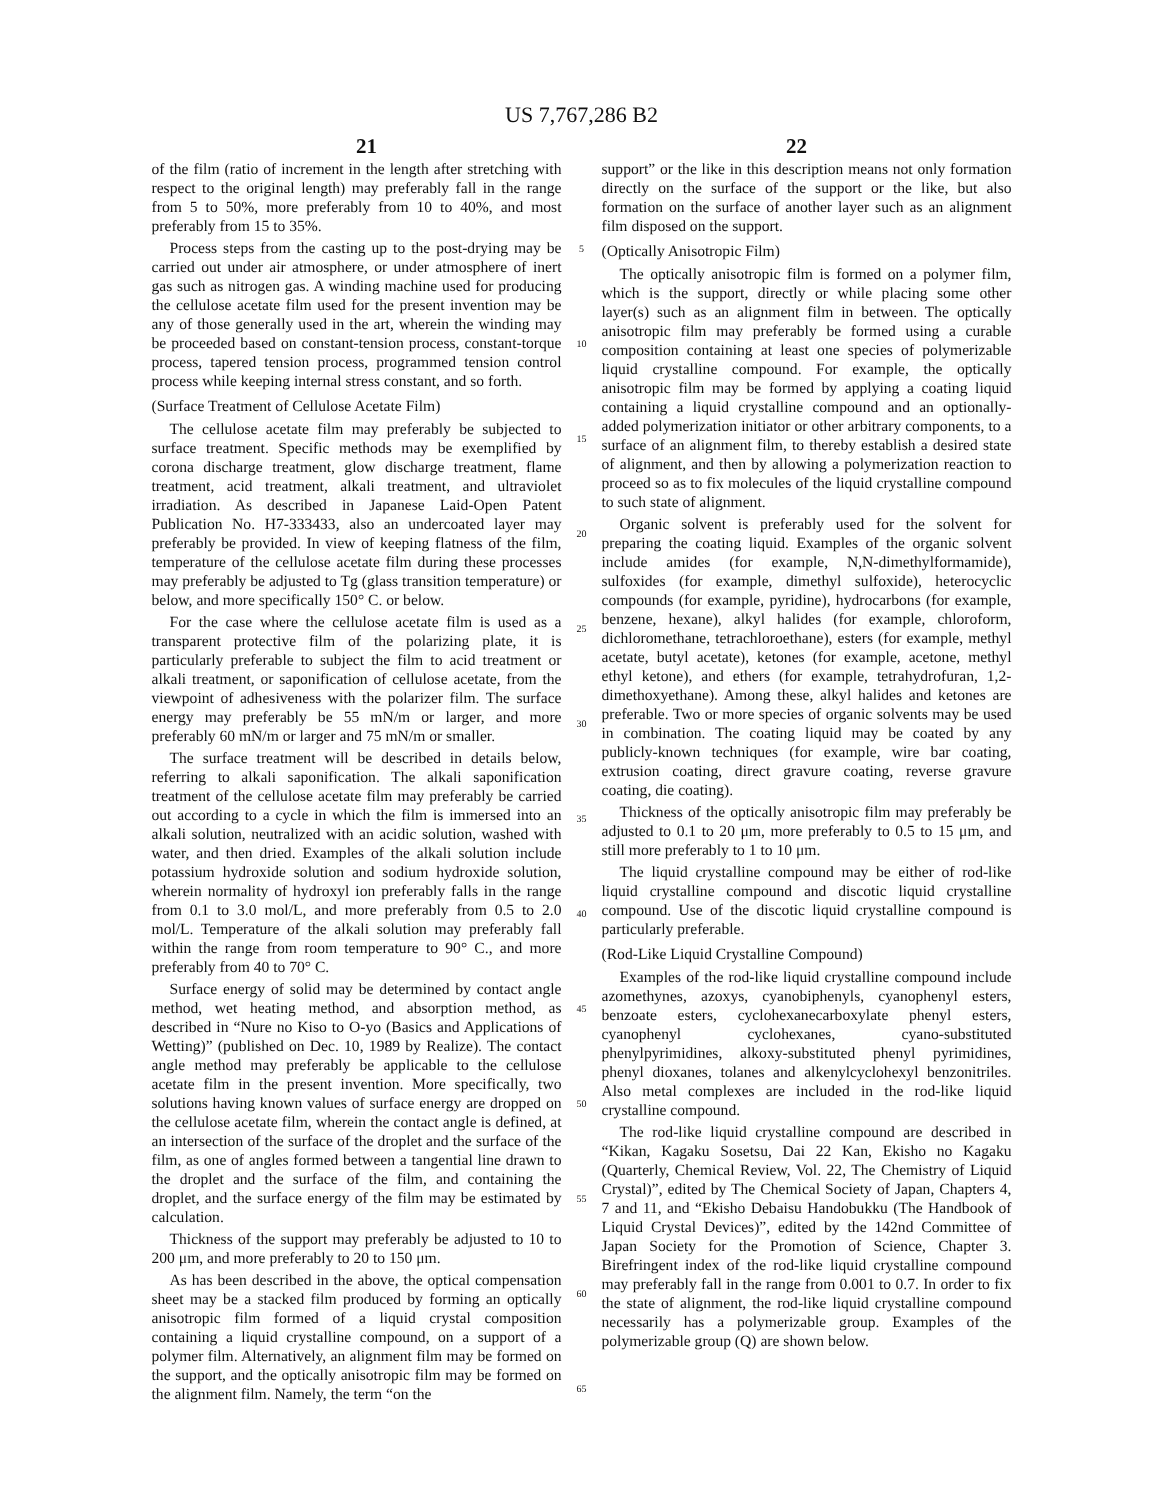US 7,767,286 B2
21 22
of the film (ratio of increment in the length after stretching with respect to the original length) may preferably fall in the range from 5 to 50%, more preferably from 10 to 40%, and most preferably from 15 to 35%.
Process steps from the casting up to the post-drying may be carried out under air atmosphere, or under atmosphere of inert gas such as nitrogen gas. A winding machine used for producing the cellulose acetate film used for the present invention may be any of those generally used in the art, wherein the winding may be proceeded based on constant-tension process, constant-torque process, tapered tension process, programmed tension control process while keeping internal stress constant, and so forth.
(Surface Treatment of Cellulose Acetate Film)
The cellulose acetate film may preferably be subjected to surface treatment. Specific methods may be exemplified by corona discharge treatment, glow discharge treatment, flame treatment, acid treatment, alkali treatment, and ultraviolet irradiation. As described in Japanese Laid-Open Patent Publication No. H7-333433, also an undercoated layer may preferably be provided. In view of keeping flatness of the film, temperature of the cellulose acetate film during these processes may preferably be adjusted to Tg (glass transition temperature) or below, and more specifically 150° C. or below.
For the case where the cellulose acetate film is used as a transparent protective film of the polarizing plate, it is particularly preferable to subject the film to acid treatment or alkali treatment, or saponification of cellulose acetate, from the viewpoint of adhesiveness with the polarizer film. The surface energy may preferably be 55 mN/m or larger, and more preferably 60 mN/m or larger and 75 mN/m or smaller.
The surface treatment will be described in details below, referring to alkali saponification. The alkali saponification treatment of the cellulose acetate film may preferably be carried out according to a cycle in which the film is immersed into an alkali solution, neutralized with an acidic solution, washed with water, and then dried. Examples of the alkali solution include potassium hydroxide solution and sodium hydroxide solution, wherein normality of hydroxyl ion preferably falls in the range from 0.1 to 3.0 mol/L, and more preferably from 0.5 to 2.0 mol/L. Temperature of the alkali solution may preferably fall within the range from room temperature to 90° C., and more preferably from 40 to 70° C.
Surface energy of solid may be determined by contact angle method, wet heating method, and absorption method, as described in “Nure no Kiso to O-yo (Basics and Applications of Wetting)” (published on Dec. 10, 1989 by Realize). The contact angle method may preferably be applicable to the cellulose acetate film in the present invention. More specifically, two solutions having known values of surface energy are dropped on the cellulose acetate film, wherein the contact angle is defined, at an intersection of the surface of the droplet and the surface of the film, as one of angles formed between a tangential line drawn to the droplet and the surface of the film, and containing the droplet, and the surface energy of the film may be estimated by calculation.
Thickness of the support may preferably be adjusted to 10 to 200 μm, and more preferably to 20 to 150 μm.
As has been described in the above, the optical compensation sheet may be a stacked film produced by forming an optically anisotropic film formed of a liquid crystal composition containing a liquid crystalline compound, on a support of a polymer film. Alternatively, an alignment film may be formed on the support, and the optically anisotropic film may be formed on the alignment film. Namely, the term “on the
5
10
15
20
25
30
35
40
45
50
55
60
65
support” or the like in this description means not only formation directly on the surface of the support or the like, but also formation on the surface of another layer such as an alignment film disposed on the support.
(Optically Anisotropic Film)
The optically anisotropic film is formed on a polymer film, which is the support, directly or while placing some other layer(s) such as an alignment film in between. The optically anisotropic film may preferably be formed using a curable composition containing at least one species of polymerizable liquid crystalline compound. For example, the optically anisotropic film may be formed by applying a coating liquid containing a liquid crystalline compound and an optionally-added polymerization initiator or other arbitrary components, to a surface of an alignment film, to thereby establish a desired state of alignment, and then by allowing a polymerization reaction to proceed so as to fix molecules of the liquid crystalline compound to such state of alignment.
Organic solvent is preferably used for the solvent for preparing the coating liquid. Examples of the organic solvent include amides (for example, N,N-dimethylformamide), sulfoxides (for example, dimethyl sulfoxide), heterocyclic compounds (for example, pyridine), hydrocarbons (for example, benzene, hexane), alkyl halides (for example, chloroform, dichloromethane, tetrachloroethane), esters (for example, methyl acetate, butyl acetate), ketones (for example, acetone, methyl ethyl ketone), and ethers (for example, tetrahydrofuran, 1,2-dimethoxyethane). Among these, alkyl halides and ketones are preferable. Two or more species of organic solvents may be used in combination. The coating liquid may be coated by any publicly-known techniques (for example, wire bar coating, extrusion coating, direct gravure coating, reverse gravure coating, die coating).
Thickness of the optically anisotropic film may preferably be adjusted to 0.1 to 20 μm, more preferably to 0.5 to 15 μm, and still more preferably to 1 to 10 μm.
The liquid crystalline compound may be either of rod-like liquid crystalline compound and discotic liquid crystalline compound. Use of the discotic liquid crystalline compound is particularly preferable.
(Rod-Like Liquid Crystalline Compound)
Examples of the rod-like liquid crystalline compound include azomethynes, azoxys, cyanobiphenyls, cyanophenyl esters, benzoate esters, cyclohexanecarboxylate phenyl esters, cyanophenyl cyclohexanes, cyano-substituted phenylpyrimidines, alkoxy-substituted phenyl pyrimidines, phenyl dioxanes, tolanes and alkenylcyclohexyl benzonitriles. Also metal complexes are included in the rod-like liquid crystalline compound.
The rod-like liquid crystalline compound are described in “Kikan, Kagaku Sosetsu, Dai 22 Kan, Ekisho no Kagaku (Quarterly, Chemical Review, Vol. 22, The Chemistry of Liquid Crystal)”, edited by The Chemical Society of Japan, Chapters 4, 7 and 11, and “Ekisho Debaisu Handobukku (The Handbook of Liquid Crystal Devices)”, edited by the 142nd Committee of Japan Society for the Promotion of Science, Chapter 3. Birefringent index of the rod-like liquid crystalline compound may preferably fall in the range from 0.001 to 0.7. In order to fix the state of alignment, the rod-like liquid crystalline compound necessarily has a polymerizable group. Examples of the polymerizable group (Q) are shown below.